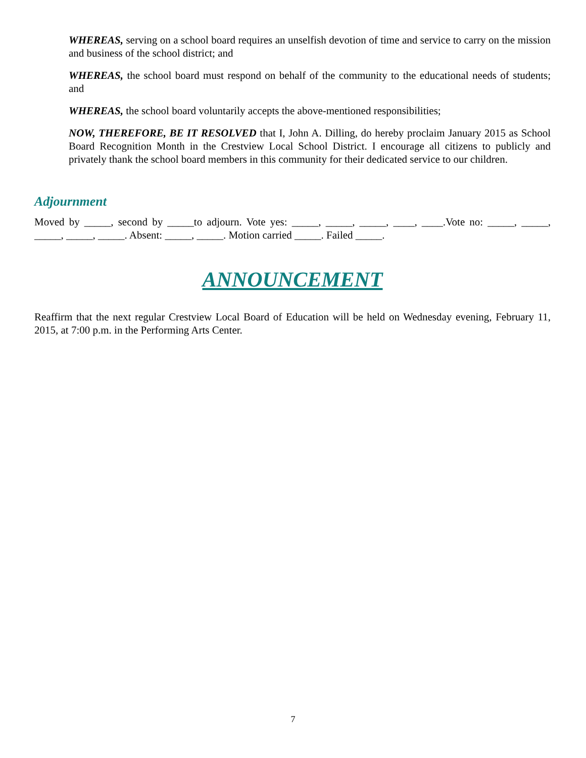WHEREAS, serving on a school board requires an unselfish devotion of time and service to carry on the mission and business of the school district; and
WHEREAS, the school board must respond on behalf of the community to the educational needs of students; and
WHEREAS, the school board voluntarily accepts the above-mentioned responsibilities;
NOW, THEREFORE, BE IT RESOLVED that I, John A. Dilling, do hereby proclaim January 2015 as School Board Recognition Month in the Crestview Local School District. I encourage all citizens to publicly and privately thank the school board members in this community for their dedicated service to our children.
Adjournment
Moved by _____, second by _____to adjourn. Vote yes: _____, _____, _____, ____, ____.Vote no: _____, _____, _____, _____, _____. Absent: _____, _____. Motion carried _____. Failed _____.
ANNOUNCEMENT
Reaffirm that the next regular Crestview Local Board of Education will be held on Wednesday evening, February 11, 2015, at 7:00 p.m. in the Performing Arts Center.
7